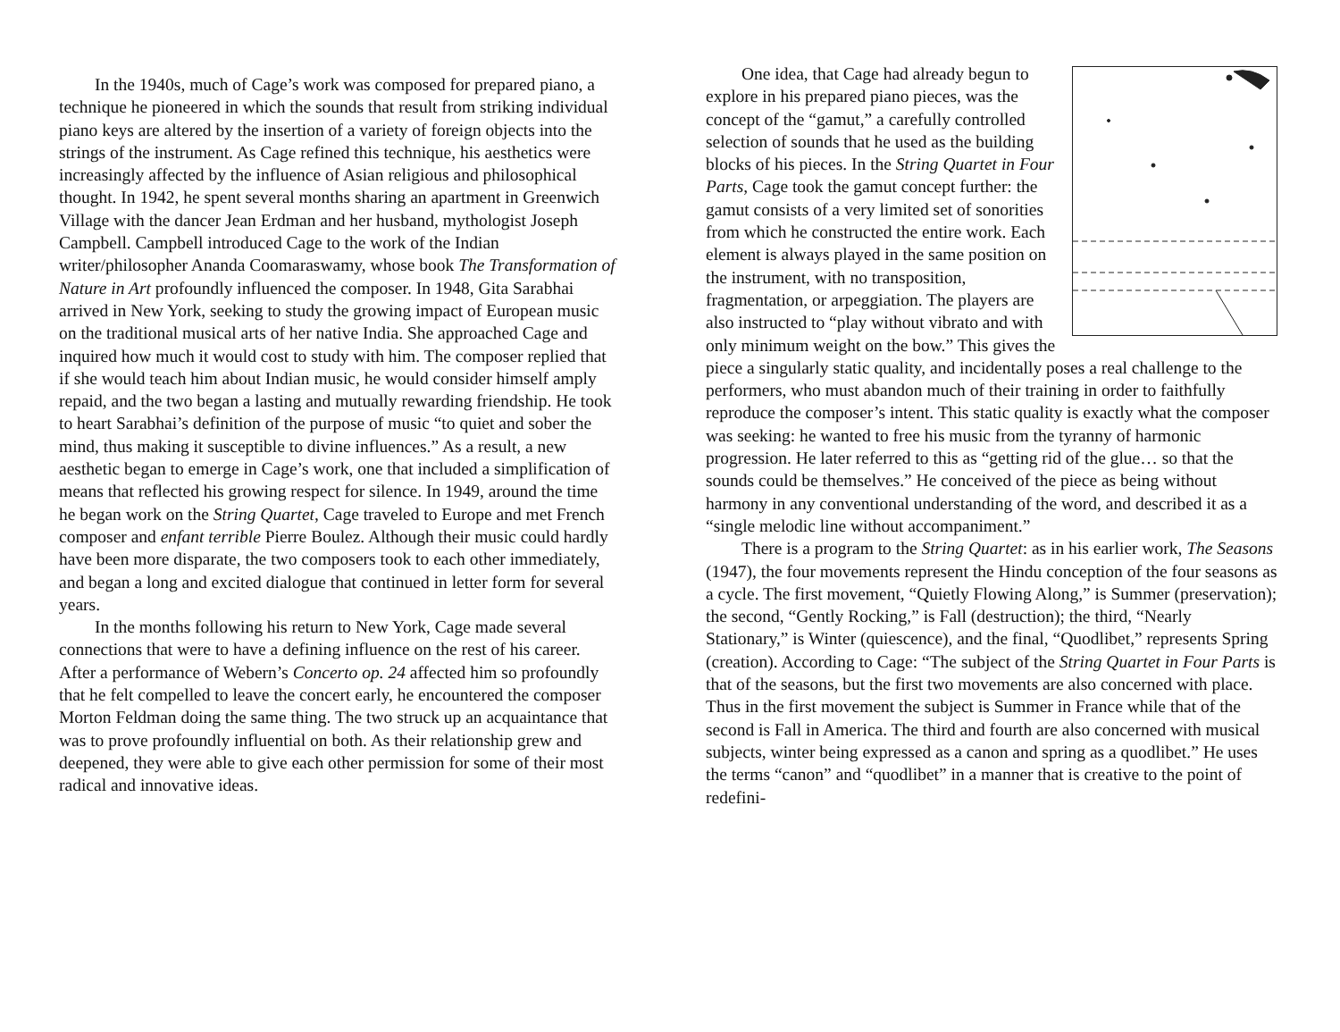In the 1940s, much of Cage’s work was composed for prepared piano, a technique he pioneered in which the sounds that result from striking individual piano keys are altered by the insertion of a variety of foreign objects into the strings of the instrument. As Cage refined this technique, his aesthetics were increasingly affected by the influence of Asian religious and philosophical thought. In 1942, he spent several months sharing an apartment in Greenwich Village with the dancer Jean Erdman and her husband, mythologist Joseph Campbell. Campbell introduced Cage to the work of the Indian writer/philosopher Ananda Coomaraswamy, whose book The Transformation of Nature in Art profoundly influenced the composer. In 1948, Gita Sarabhai arrived in New York, seeking to study the growing impact of European music on the traditional musical arts of her native India. She approached Cage and inquired how much it would cost to study with him. The composer replied that if she would teach him about Indian music, he would consider himself amply repaid, and the two began a lasting and mutually rewarding friendship. He took to heart Sarabhai’s definition of the purpose of music “to quiet and sober the mind, thus making it susceptible to divine influences.” As a result, a new aesthetic began to emerge in Cage’s work, one that included a simplification of means that reflected his growing respect for silence. In 1949, around the time he began work on the String Quartet, Cage traveled to Europe and met French composer and enfant terrible Pierre Boulez. Although their music could hardly have been more disparate, the two composers took to each other immediately, and began a long and excited dialogue that continued in letter form for several years.
In the months following his return to New York, Cage made several connections that were to have a defining influence on the rest of his career. After a performance of Webern’s Concerto op. 24 affected him so profoundly that he felt compelled to leave the concert early, he encountered the composer Morton Feldman doing the same thing. The two struck up an acquaintance that was to prove profoundly influential on both. As their relationship grew and deepened, they were able to give each other permission for some of their most radical and innovative ideas.
One idea, that Cage had already begun to explore in his prepared piano pieces, was the concept of the “gamut,” a carefully controlled selection of sounds that he used as the building blocks of his pieces. In the String Quartet in Four Parts, Cage took the gamut concept further: the gamut consists of a very limited set of sonorities from which he constructed the entire work. Each element is always played in the same position on the instrument, with no transposition, fragmentation, or arpeggiation. The players are also instructed to “play without vibrato and with only minimum weight on the bow.” This gives the piece a singularly static quality, and incidentally poses a real challenge to the performers, who must abandon much of their training in order to faithfully reproduce the composer’s intent. This static quality is exactly what the composer was seeking: he wanted to free his music from the tyranny of harmonic progression. He later referred to this as “getting rid of the glue… so that the sounds could be themselves.” He conceived of the piece as being without harmony in any conventional understanding of the word, and described it as a “single melodic line without accompaniment.”
There is a program to the String Quartet: as in his earlier work, The Seasons (1947), the four movements represent the Hindu conception of the four seasons as a cycle. The first movement, “Quietly Flowing Along,” is Summer (preservation); the second, “Gently Rocking,” is Fall (destruction); the third, “Nearly Stationary,” is Winter (quiescence), and the final, “Quodlibet,” represents Spring (creation). According to Cage: “The subject of the String Quartet in Four Parts is that of the seasons, but the first two movements are also concerned with place. Thus in the first movement the subject is Summer in France while that of the second is Fall in America. The third and fourth are also concerned with musical subjects, winter being expressed as a canon and spring as a quodlibet.” He uses the terms “canon” and “quodlibet” in a manner that is creative to the point of redefini-